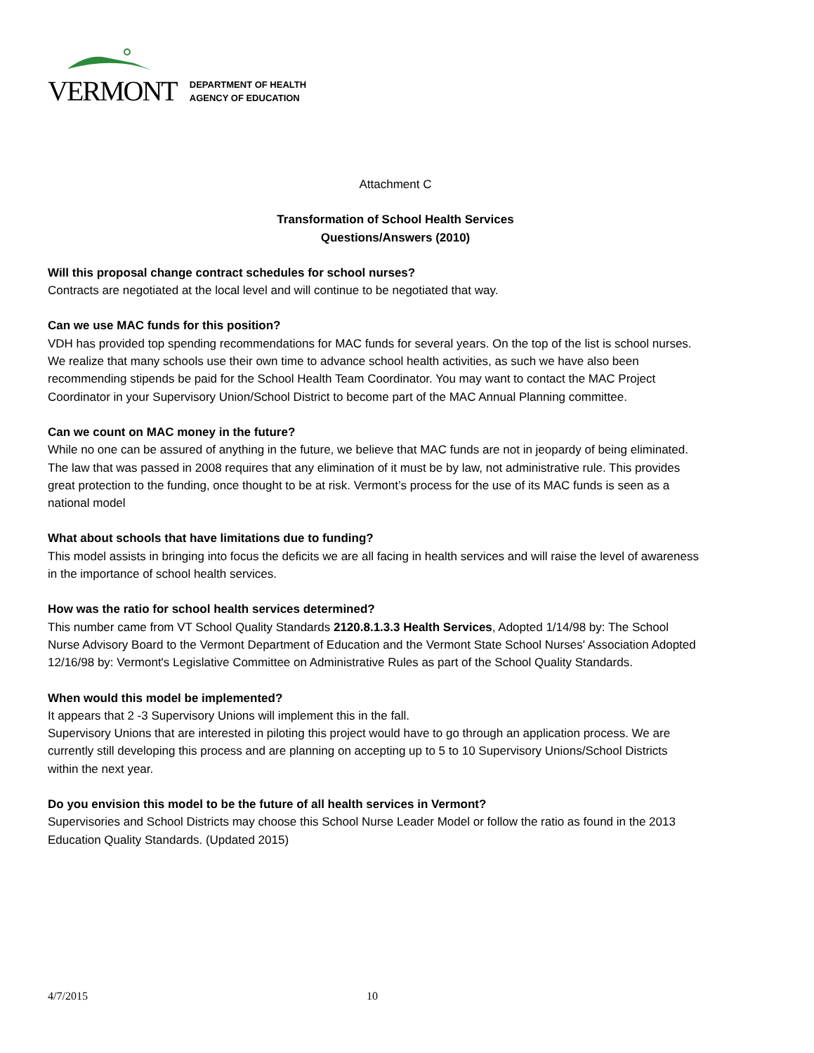VERMONT DEPARTMENT OF HEALTH
AGENCY OF EDUCATION
Attachment C
Transformation of School Health Services
Questions/Answers (2010)
Will this proposal change contract schedules for school nurses?
Contracts are negotiated at the local level and will continue to be negotiated that way.
Can we use MAC funds for this position?
VDH has provided top spending recommendations for MAC funds for several years. On the top of the list is school nurses. We realize that many schools use their own time to advance school health activities, as such we have also been recommending stipends be paid for the School Health Team Coordinator. You may want to contact the MAC Project Coordinator in your Supervisory Union/School District to become part of the MAC Annual Planning committee.
Can we count on MAC money in the future?
While no one can be assured of anything in the future, we believe that MAC funds are not in jeopardy of being eliminated. The law that was passed in 2008 requires that any elimination of it must be by law, not administrative rule. This provides great protection to the funding, once thought to be at risk. Vermont’s process for the use of its MAC funds is seen as a national model
What about schools that have limitations due to funding?
This model assists in bringing into focus the deficits we are all facing in health services and will raise the level of awareness in the importance of school health services.
How was the ratio for school health services determined?
This number came from VT School Quality Standards 2120.8.1.3.3 Health Services, Adopted 1/14/98 by: The School Nurse Advisory Board to the Vermont Department of Education and the Vermont State School Nurses' Association Adopted 12/16/98 by: Vermont's Legislative Committee on Administrative Rules as part of the School Quality Standards.
When would this model be implemented?
It appears that 2 -3 Supervisory Unions will implement this in the fall.
Supervisory Unions that are interested in piloting this project would have to go through an application process. We are currently still developing this process and are planning on accepting up to 5 to 10 Supervisory Unions/School Districts within the next year.
Do you envision this model to be the future of all health services in Vermont?
Supervisories and School Districts may choose this School Nurse Leader Model or follow the ratio as found in the 2013 Education Quality Standards. (Updated 2015)
4/7/2015 10